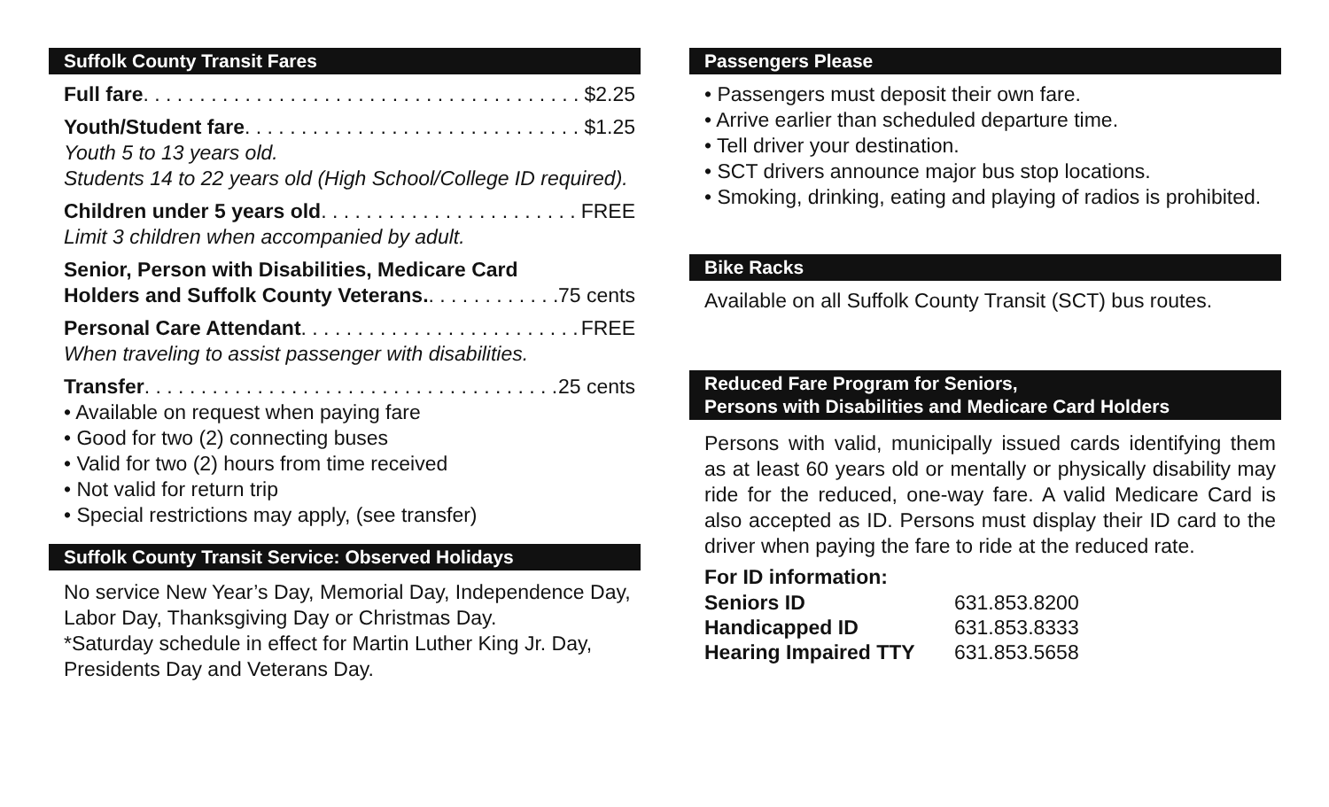Suffolk County Transit Fares
Full fare $2.25
Youth/Student fare $1.25
Youth 5 to 13 years old.
Students 14 to 22 years old (High School/College ID required).
Children under 5 years old FREE
Limit 3 children when accompanied by adult.
Senior, Person with Disabilities, Medicare Card
Holders and Suffolk County Veterans. 75 cents
Personal Care Attendant FREE
When traveling to assist passenger with disabilities.
Transfer 25 cents
• Available on request when paying fare
• Good for two (2) connecting buses
• Valid for two (2) hours from time received
• Not valid for return trip
• Special restrictions may apply, (see transfer)
Suffolk County Transit Service: Observed Holidays
No service New Year’s Day, Memorial Day, Independence Day, Labor Day, Thanksgiving Day or Christmas Day.
*Saturday schedule in effect for Martin Luther King Jr. Day, Presidents Day and Veterans Day.
Passengers Please
• Passengers must deposit their own fare.
• Arrive earlier than scheduled departure time.
• Tell driver your destination.
• SCT drivers announce major bus stop locations.
• Smoking, drinking, eating and playing of radios is prohibited.
Bike Racks
Available on all Suffolk County Transit (SCT) bus routes.
Reduced Fare Program for Seniors,
Persons with Disabilities and Medicare Card Holders
Persons with valid, municipally issued cards identifying them as at least 60 years old or mentally or physically disability may ride for the reduced, one-way fare. A valid Medicare Card is also accepted as ID. Persons must display their ID card to the driver when paying the fare to ride at the reduced rate.
For ID information:
| Seniors ID | 631.853.8200 |
| Handicapped ID | 631.853.8333 |
| Hearing Impaired TTY | 631.853.5658 |